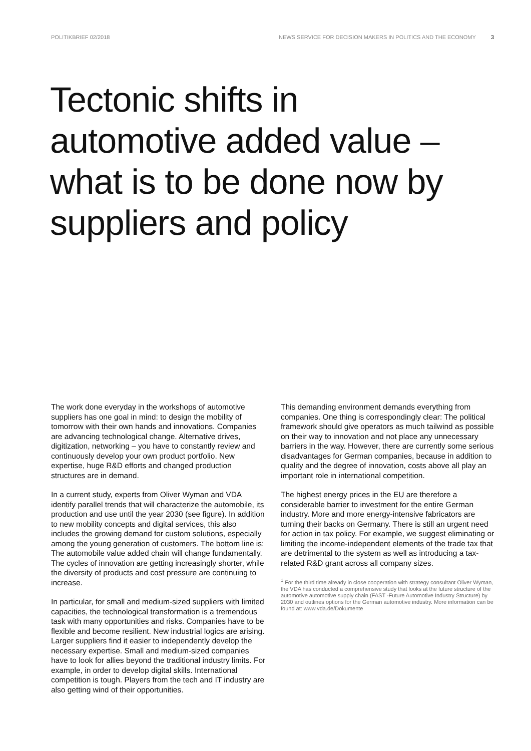POLITIKBRIEF 02/2018 NEWS SERVICE FOR DECISION MAKERS IN POLITICS AND THE ECONOMY 3
Tectonic shifts in automotive added value – what is to be done now by suppliers and policy
The work done everyday in the workshops of automotive suppliers has one goal in mind: to design the mobility of tomorrow with their own hands and innovations. Companies are advancing technological change. Alternative drives, digitization, networking – you have to constantly review and continuously develop your own product portfolio. New expertise, huge R&D efforts and changed production structures are in demand.
In a current study, experts from Oliver Wyman and VDA identify parallel trends that will characterize the automobile, its production and use until the year 2030 (see figure). In addition to new mobility concepts and digital services, this also includes the growing demand for custom solutions, especially among the young generation of customers. The bottom line is: The automobile value added chain will change fundamentally. The cycles of innovation are getting increasingly shorter, while the diversity of products and cost pressure are continuing to increase.
In particular, for small and medium-sized suppliers with limited capacities, the technological transformation is a tremendous task with many opportunities and risks. Companies have to be flexible and become resilient. New industrial logics are arising. Larger suppliers find it easier to independently develop the necessary expertise. Small and medium-sized companies have to look for allies beyond the traditional industry limits. For example, in order to develop digital skills. International competition is tough. Players from the tech and IT industry are also getting wind of their opportunities.
This demanding environment demands everything from companies. One thing is correspondingly clear: The political framework should give operators as much tailwind as possible on their way to innovation and not place any unnecessary barriers in the way. However, there are currently some serious disadvantages for German companies, because in addition to quality and the degree of innovation, costs above all play an important role in international competition.
The highest energy prices in the EU are therefore a considerable barrier to investment for the entire German industry. More and more energy-intensive fabricators are turning their backs on Germany. There is still an urgent need for action in tax policy. For example, we suggest eliminating or limiting the income-independent elements of the trade tax that are detrimental to the system as well as introducing a tax-related R&D grant across all company sizes.
<sup>1</sup> For the third time already in close cooperation with strategy consultant Oliver Wyman, the VDA has conducted a comprehensive study that looks at the future structure of the automotive automotive supply chain (FAST -Future Automotive Industry Structure) by 2030 and outlines options for the German automotive industry. More information can be found at: www.vda.de/Dokumente